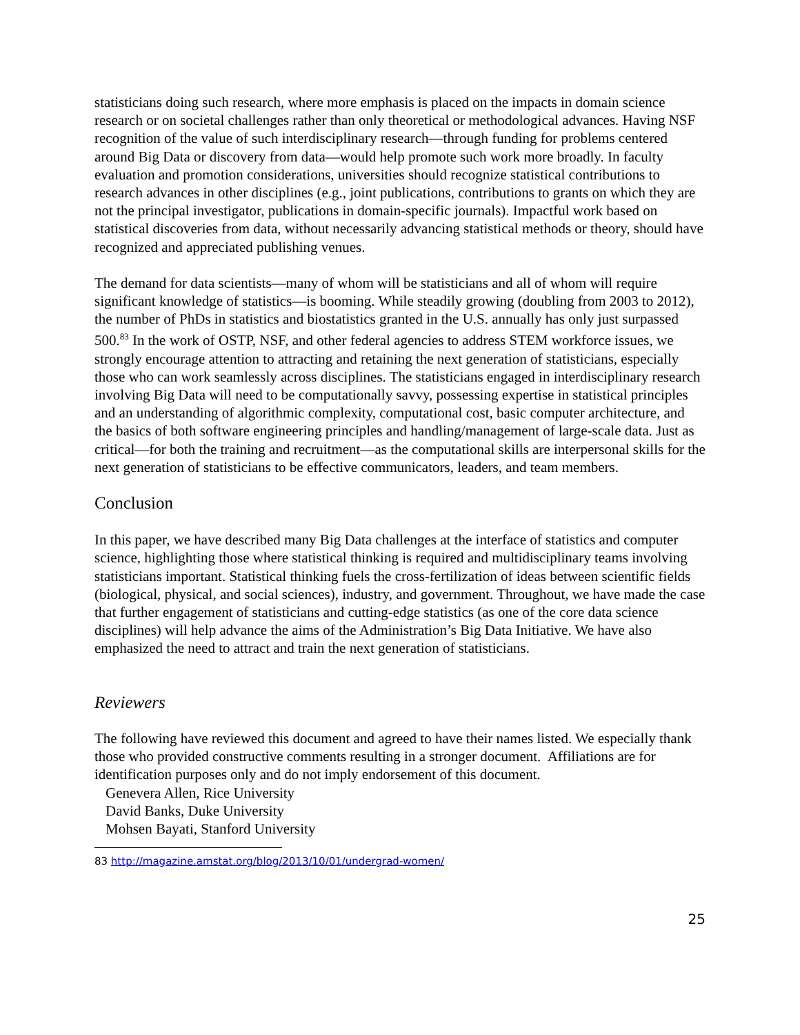statisticians doing such research, where more emphasis is placed on the impacts in domain science research or on societal challenges rather than only theoretical or methodological advances. Having NSF recognition of the value of such interdisciplinary research—through funding for problems centered around Big Data or discovery from data—would help promote such work more broadly. In faculty evaluation and promotion considerations, universities should recognize statistical contributions to research advances in other disciplines (e.g., joint publications, contributions to grants on which they are not the principal investigator, publications in domain-specific journals). Impactful work based on statistical discoveries from data, without necessarily advancing statistical methods or theory, should have recognized and appreciated publishing venues.
The demand for data scientists—many of whom will be statisticians and all of whom will require significant knowledge of statistics—is booming. While steadily growing (doubling from 2003 to 2012), the number of PhDs in statistics and biostatistics granted in the U.S. annually has only just surpassed 500.<sup>83</sup> In the work of OSTP, NSF, and other federal agencies to address STEM workforce issues, we strongly encourage attention to attracting and retaining the next generation of statisticians, especially those who can work seamlessly across disciplines. The statisticians engaged in interdisciplinary research involving Big Data will need to be computationally savvy, possessing expertise in statistical principles and an understanding of algorithmic complexity, computational cost, basic computer architecture, and the basics of both software engineering principles and handling/management of large-scale data. Just as critical—for both the training and recruitment—as the computational skills are interpersonal skills for the next generation of statisticians to be effective communicators, leaders, and team members.
Conclusion
In this paper, we have described many Big Data challenges at the interface of statistics and computer science, highlighting those where statistical thinking is required and multidisciplinary teams involving statisticians important. Statistical thinking fuels the cross-fertilization of ideas between scientific fields (biological, physical, and social sciences), industry, and government. Throughout, we have made the case that further engagement of statisticians and cutting-edge statistics (as one of the core data science disciplines) will help advance the aims of the Administration’s Big Data Initiative. We have also emphasized the need to attract and train the next generation of statisticians.
Reviewers
The following have reviewed this document and agreed to have their names listed. We especially thank those who provided constructive comments resulting in a stronger document. Affiliations are for identification purposes only and do not imply endorsement of this document.
Genevera Allen, Rice University
David Banks, Duke University
Mohsen Bayati, Stanford University
83 http://magazine.amstat.org/blog/2013/10/01/undergrad-women/
25